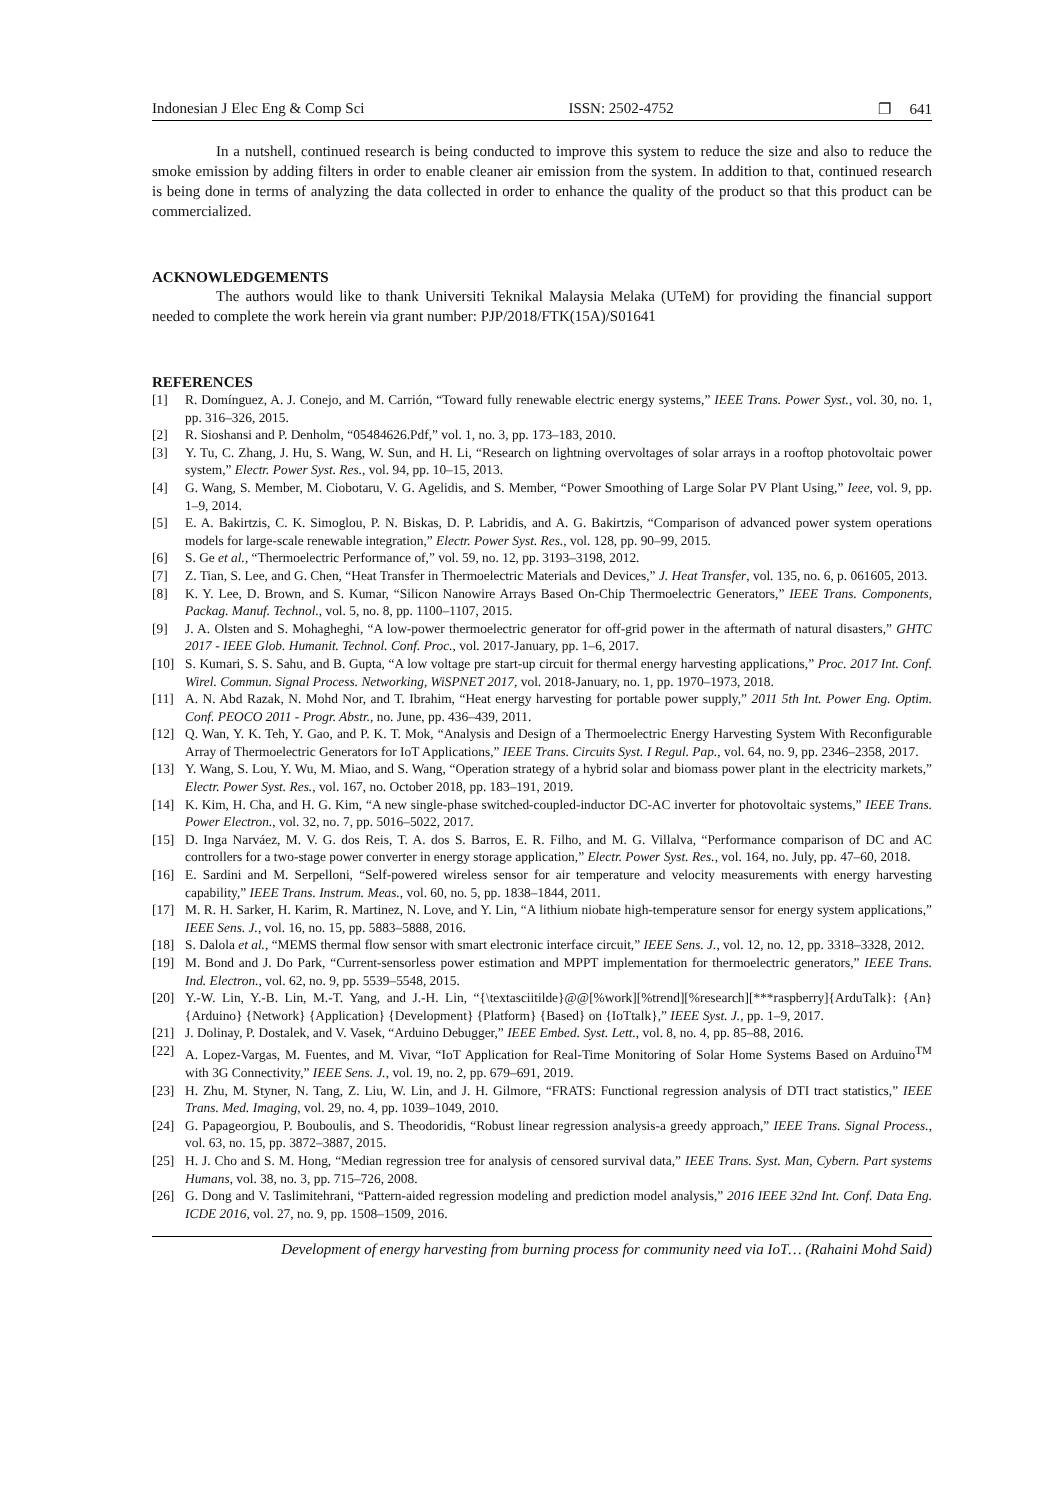Indonesian J Elec Eng & Comp Sci ISSN: 2502-4752 ❐ 641
In a nutshell, continued research is being conducted to improve this system to reduce the size and also to reduce the smoke emission by adding filters in order to enable cleaner air emission from the system. In addition to that, continued research is being done in terms of analyzing the data collected in order to enhance the quality of the product so that this product can be commercialized.
ACKNOWLEDGEMENTS
The authors would like to thank Universiti Teknikal Malaysia Melaka (UTeM) for providing the financial support needed to complete the work herein via grant number: PJP/2018/FTK(15A)/S01641
REFERENCES
[1] R. Domínguez, A. J. Conejo, and M. Carrión, “Toward fully renewable electric energy systems,” IEEE Trans. Power Syst., vol. 30, no. 1, pp. 316–326, 2015.
[2] R. Sioshansi and P. Denholm, “05484626.Pdf,” vol. 1, no. 3, pp. 173–183, 2010.
[3] Y. Tu, C. Zhang, J. Hu, S. Wang, W. Sun, and H. Li, “Research on lightning overvoltages of solar arrays in a rooftop photovoltaic power system,” Electr. Power Syst. Res., vol. 94, pp. 10–15, 2013.
[4] G. Wang, S. Member, M. Ciobotaru, V. G. Agelidis, and S. Member, “Power Smoothing of Large Solar PV Plant Using,” Ieee, vol. 9, pp. 1–9, 2014.
[5] E. A. Bakirtzis, C. K. Simoglou, P. N. Biskas, D. P. Labridis, and A. G. Bakirtzis, “Comparison of advanced power system operations models for large-scale renewable integration,” Electr. Power Syst. Res., vol. 128, pp. 90–99, 2015.
[6] S. Ge et al., “Thermoelectric Performance of,” vol. 59, no. 12, pp. 3193–3198, 2012.
[7] Z. Tian, S. Lee, and G. Chen, “Heat Transfer in Thermoelectric Materials and Devices,” J. Heat Transfer, vol. 135, no. 6, p. 061605, 2013.
[8] K. Y. Lee, D. Brown, and S. Kumar, “Silicon Nanowire Arrays Based On-Chip Thermoelectric Generators,” IEEE Trans. Components, Packag. Manuf. Technol., vol. 5, no. 8, pp. 1100–1107, 2015.
[9] J. A. Olsten and S. Mohagheghi, “A low-power thermoelectric generator for off-grid power in the aftermath of natural disasters,” GHTC 2017 - IEEE Glob. Humanit. Technol. Conf. Proc., vol. 2017-January, pp. 1–6, 2017.
[10] S. Kumari, S. S. Sahu, and B. Gupta, “A low voltage pre start-up circuit for thermal energy harvesting applications,” Proc. 2017 Int. Conf. Wirel. Commun. Signal Process. Networking, WiSPNET 2017, vol. 2018-January, no. 1, pp. 1970–1973, 2018.
[11] A. N. Abd Razak, N. Mohd Nor, and T. Ibrahim, “Heat energy harvesting for portable power supply,” 2011 5th Int. Power Eng. Optim. Conf. PEOCO 2011 - Progr. Abstr., no. June, pp. 436–439, 2011.
[12] Q. Wan, Y. K. Teh, Y. Gao, and P. K. T. Mok, “Analysis and Design of a Thermoelectric Energy Harvesting System With Reconfigurable Array of Thermoelectric Generators for IoT Applications,” IEEE Trans. Circuits Syst. I Regul. Pap., vol. 64, no. 9, pp. 2346–2358, 2017.
[13] Y. Wang, S. Lou, Y. Wu, M. Miao, and S. Wang, “Operation strategy of a hybrid solar and biomass power plant in the electricity markets,” Electr. Power Syst. Res., vol. 167, no. October 2018, pp. 183–191, 2019.
[14] K. Kim, H. Cha, and H. G. Kim, “A new single-phase switched-coupled-inductor DC-AC inverter for photovoltaic systems,” IEEE Trans. Power Electron., vol. 32, no. 7, pp. 5016–5022, 2017.
[15] D. Inga Narváez, M. V. G. dos Reis, T. A. dos S. Barros, E. R. Filho, and M. G. Villalva, “Performance comparison of DC and AC controllers for a two-stage power converter in energy storage application,” Electr. Power Syst. Res., vol. 164, no. July, pp. 47–60, 2018.
[16] E. Sardini and M. Serpelloni, “Self-powered wireless sensor for air temperature and velocity measurements with energy harvesting capability,” IEEE Trans. Instrum. Meas., vol. 60, no. 5, pp. 1838–1844, 2011.
[17] M. R. H. Sarker, H. Karim, R. Martinez, N. Love, and Y. Lin, “A lithium niobate high-temperature sensor for energy system applications,” IEEE Sens. J., vol. 16, no. 15, pp. 5883–5888, 2016.
[18] S. Dalola et al., “MEMS thermal flow sensor with smart electronic interface circuit,” IEEE Sens. J., vol. 12, no. 12, pp. 3318–3328, 2012.
[19] M. Bond and J. Do Park, “Current-sensorless power estimation and MPPT implementation for thermoelectric generators,” IEEE Trans. Ind. Electron., vol. 62, no. 9, pp. 5539–5548, 2015.
[20] Y.-W. Lin, Y.-B. Lin, M.-T. Yang, and J.-H. Lin, “{\textasciitilde}@@[%work][%trend][%research][***raspberry]{ArduTalk}: {An} {Arduino} {Network} {Application} {Development} {Platform} {Based} on {IoTtalk},” IEEE Syst. J., pp. 1–9, 2017.
[21] J. Dolinay, P. Dostalek, and V. Vasek, “Arduino Debugger,” IEEE Embed. Syst. Lett., vol. 8, no. 4, pp. 85–88, 2016.
[22] A. Lopez-Vargas, M. Fuentes, and M. Vivar, “IoT Application for Real-Time Monitoring of Solar Home Systems Based on Arduino<sup>TM</sup> with 3G Connectivity,” IEEE Sens. J., vol. 19, no. 2, pp. 679–691, 2019.
[23] H. Zhu, M. Styner, N. Tang, Z. Liu, W. Lin, and J. H. Gilmore, “FRATS: Functional regression analysis of DTI tract statistics,” IEEE Trans. Med. Imaging, vol. 29, no. 4, pp. 1039–1049, 2010.
[24] G. Papageorgiou, P. Bouboulis, and S. Theodoridis, “Robust linear regression analysis-a greedy approach,” IEEE Trans. Signal Process., vol. 63, no. 15, pp. 3872–3887, 2015.
[25] H. J. Cho and S. M. Hong, “Median regression tree for analysis of censored survival data,” IEEE Trans. Syst. Man, Cybern. Part systems Humans, vol. 38, no. 3, pp. 715–726, 2008.
[26] G. Dong and V. Taslimitehrani, “Pattern-aided regression modeling and prediction model analysis,” 2016 IEEE 32nd Int. Conf. Data Eng. ICDE 2016, vol. 27, no. 9, pp. 1508–1509, 2016.
Development of energy harvesting from burning process for community need via IoT… (Rahaini Mohd Said)